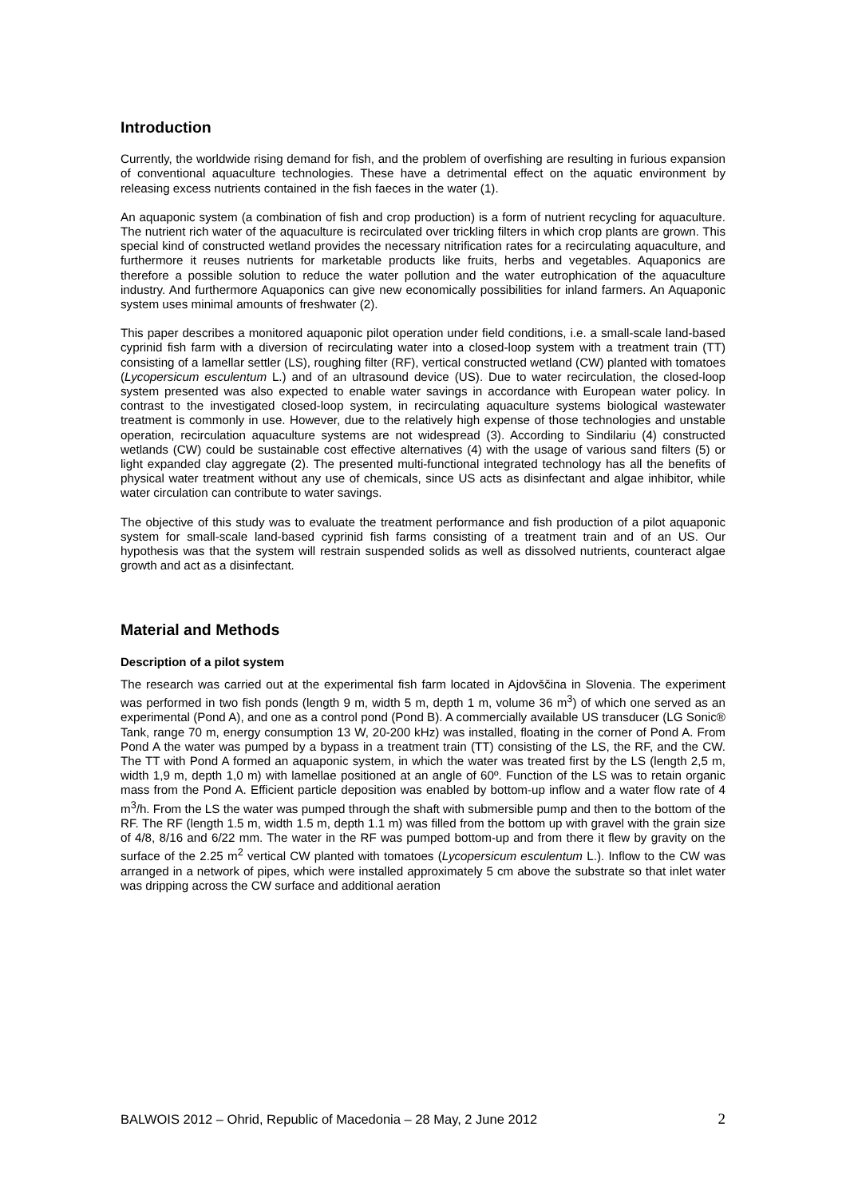Introduction
Currently, the worldwide rising demand for fish, and the problem of overfishing are resulting in furious expansion of conventional aquaculture technologies. These have a detrimental effect on the aquatic environment by releasing excess nutrients contained in the fish faeces in the water (1).
An aquaponic system (a combination of fish and crop production) is a form of nutrient recycling for aquaculture. The nutrient rich water of the aquaculture is recirculated over trickling filters in which crop plants are grown. This special kind of constructed wetland provides the necessary nitrification rates for a recirculating aquaculture, and furthermore it reuses nutrients for marketable products like fruits, herbs and vegetables. Aquaponics are therefore a possible solution to reduce the water pollution and the water eutrophication of the aquaculture industry. And furthermore Aquaponics can give new economically possibilities for inland farmers. An Aquaponic system uses minimal amounts of freshwater (2).
This paper describes a monitored aquaponic pilot operation under field conditions, i.e. a small-scale land-based cyprinid fish farm with a diversion of recirculating water into a closed-loop system with a treatment train (TT) consisting of a lamellar settler (LS), roughing filter (RF), vertical constructed wetland (CW) planted with tomatoes (Lycopersicum esculentum L.) and of an ultrasound device (US). Due to water recirculation, the closed-loop system presented was also expected to enable water savings in accordance with European water policy. In contrast to the investigated closed-loop system, in recirculating aquaculture systems biological wastewater treatment is commonly in use. However, due to the relatively high expense of those technologies and unstable operation, recirculation aquaculture systems are not widespread (3). According to Sindilariu (4) constructed wetlands (CW) could be sustainable cost effective alternatives (4) with the usage of various sand filters (5) or light expanded clay aggregate (2). The presented multi-functional integrated technology has all the benefits of physical water treatment without any use of chemicals, since US acts as disinfectant and algae inhibitor, while water circulation can contribute to water savings.
The objective of this study was to evaluate the treatment performance and fish production of a pilot aquaponic system for small-scale land-based cyprinid fish farms consisting of a treatment train and of an US. Our hypothesis was that the system will restrain suspended solids as well as dissolved nutrients, counteract algae growth and act as a disinfectant.
Material and Methods
Description of a pilot system
The research was carried out at the experimental fish farm located in Ajdovščina in Slovenia. The experiment was performed in two fish ponds (length 9 m, width 5 m, depth 1 m, volume 36 m<sup>3</sup>) of which one served as an experimental (Pond A), and one as a control pond (Pond B). A commercially available US transducer (LG Sonic® Tank, range 70 m, energy consumption 13 W, 20-200 kHz) was installed, floating in the corner of Pond A. From Pond A the water was pumped by a bypass in a treatment train (TT) consisting of the LS, the RF, and the CW. The TT with Pond A formed an aquaponic system, in which the water was treated first by the LS (length 2,5 m, width 1,9 m, depth 1,0 m) with lamellae positioned at an angle of 60º. Function of the LS was to retain organic mass from the Pond A. Efficient particle deposition was enabled by bottom-up inflow and a water flow rate of 4 m<sup>3</sup>/h. From the LS the water was pumped through the shaft with submersible pump and then to the bottom of the RF. The RF (length 1.5 m, width 1.5 m, depth 1.1 m) was filled from the bottom up with gravel with the grain size of 4/8, 8/16 and 6/22 mm. The water in the RF was pumped bottom-up and from there it flew by gravity on the surface of the 2.25 m<sup>2</sup> vertical CW planted with tomatoes (Lycopersicum esculentum L.). Inflow to the CW was arranged in a network of pipes, which were installed approximately 5 cm above the substrate so that inlet water was dripping across the CW surface and additional aeration
BALWOIS 2012 – Ohrid, Republic of Macedonia – 28 May, 2 June 2012 2